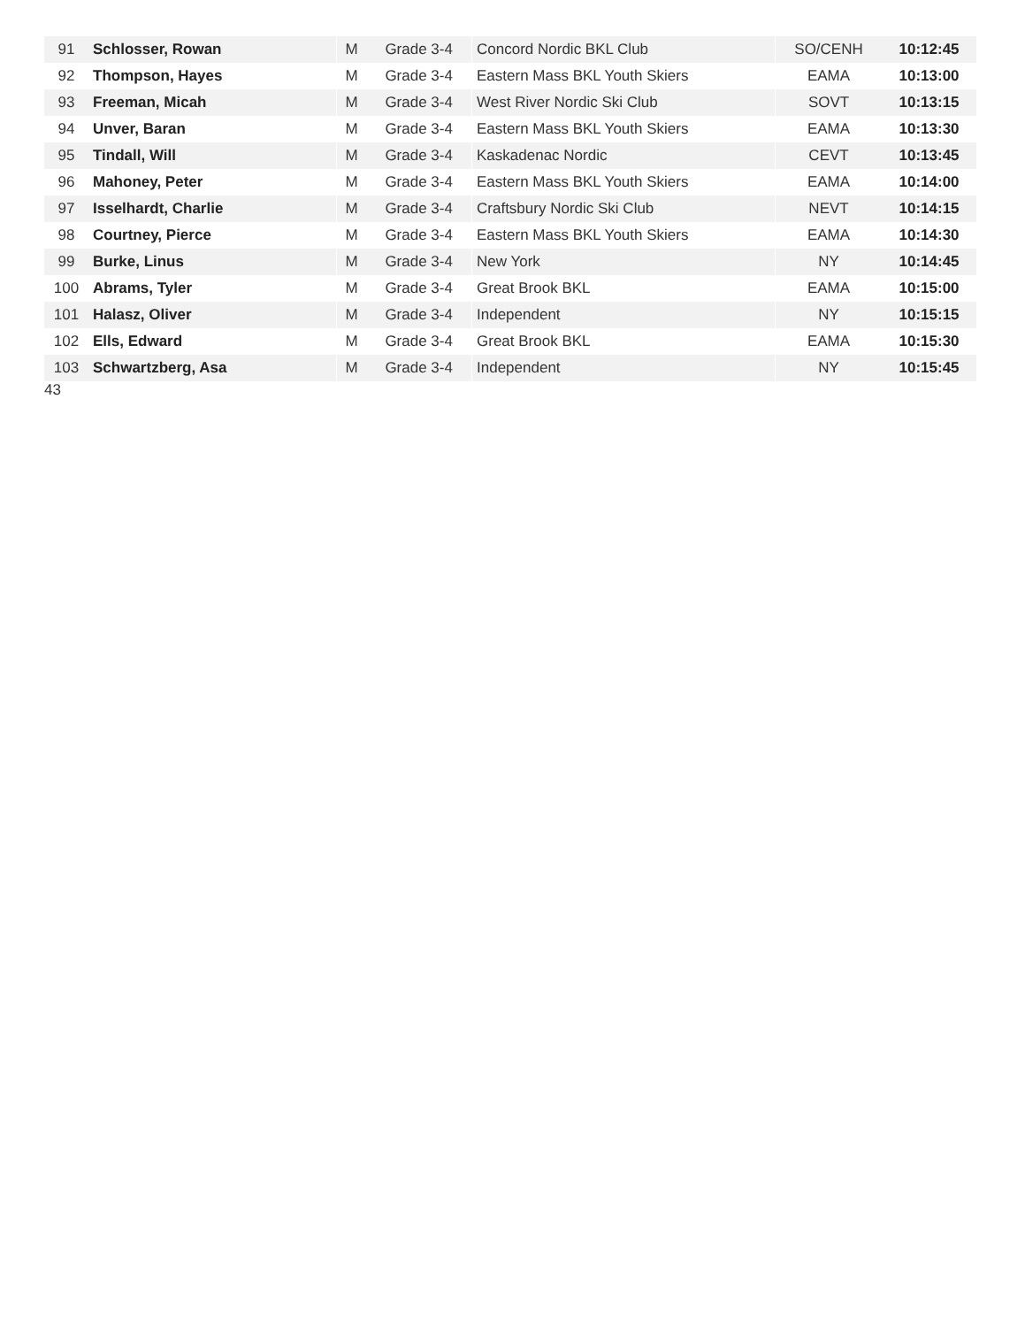| 91 | Schlosser, Rowan | M | Grade 3-4 | Concord Nordic BKL Club | SO/CENH | 10:12:45 |
| 92 | Thompson, Hayes | M | Grade 3-4 | Eastern Mass BKL Youth Skiers | EAMA | 10:13:00 |
| 93 | Freeman, Micah | M | Grade 3-4 | West River Nordic Ski Club | SOVT | 10:13:15 |
| 94 | Unver, Baran | M | Grade 3-4 | Eastern Mass BKL Youth Skiers | EAMA | 10:13:30 |
| 95 | Tindall, Will | M | Grade 3-4 | Kaskadenac Nordic | CEVT | 10:13:45 |
| 96 | Mahoney, Peter | M | Grade 3-4 | Eastern Mass BKL Youth Skiers | EAMA | 10:14:00 |
| 97 | Isselhardt, Charlie | M | Grade 3-4 | Craftsbury Nordic Ski Club | NEVT | 10:14:15 |
| 98 | Courtney, Pierce | M | Grade 3-4 | Eastern Mass BKL Youth Skiers | EAMA | 10:14:30 |
| 99 | Burke, Linus | M | Grade 3-4 | New York | NY | 10:14:45 |
| 100 | Abrams, Tyler | M | Grade 3-4 | Great Brook BKL | EAMA | 10:15:00 |
| 101 | Halasz, Oliver | M | Grade 3-4 | Independent | NY | 10:15:15 |
| 102 | Ells, Edward | M | Grade 3-4 | Great Brook BKL | EAMA | 10:15:30 |
| 103 | Schwartzberg, Asa | M | Grade 3-4 | Independent | NY | 10:15:45 |
43